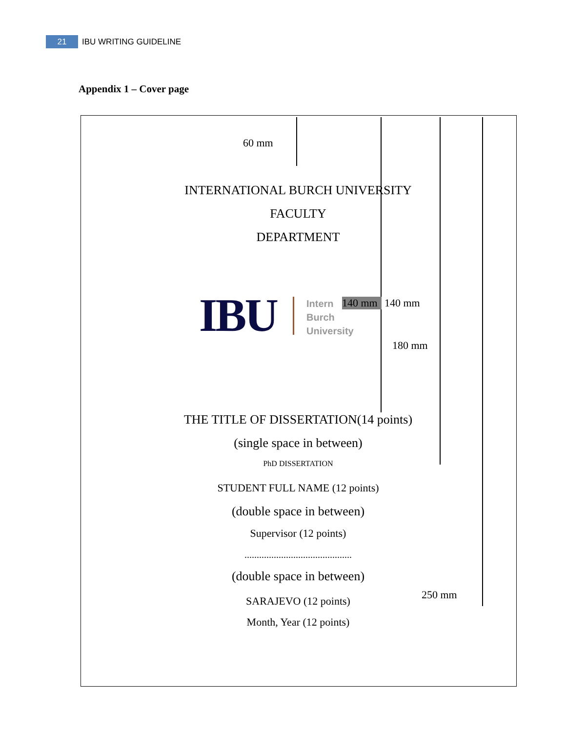21 IBU WRITING GUIDELINE
Appendix 1 – Cover page
60 mm
INTERNATIONAL BURCH UNIVERSITY
FACULTY
DEPARTMENT
IBU
Intern
Burch
University
140 mm 140 mm
180 mm
THE TITLE OF DISSERTATION(14 points)
(single space in between)
PhD DISSERTATION
STUDENT FULL NAME (12 points)
(double space in between)
Supervisor (12 points)
............................................
(double space in between)
250 mm
SARAJEVO (12 points)
Month, Year (12 points)